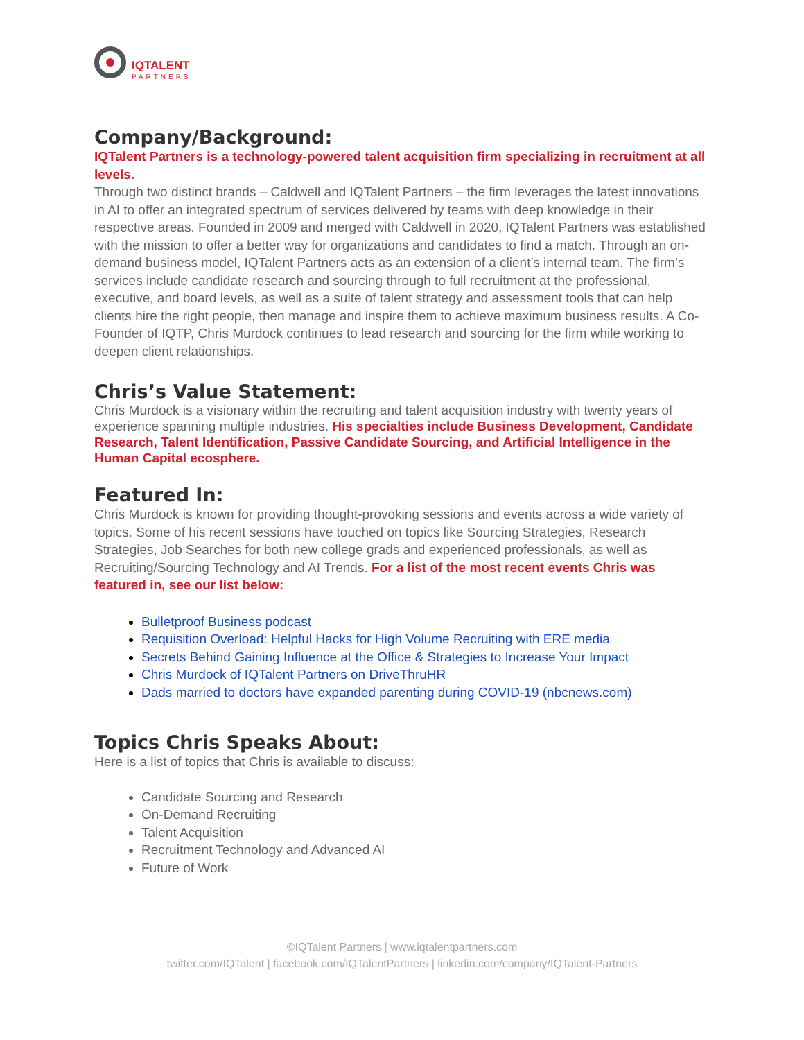IQTALENT
PARTNERS
Company/Background:
IQTalent Partners is a technology-powered talent acquisition firm specializing in recruitment at all levels.
Through two distinct brands – Caldwell and IQTalent Partners – the firm leverages the latest innovations in AI to offer an integrated spectrum of services delivered by teams with deep knowledge in their respective areas. Founded in 2009 and merged with Caldwell in 2020, IQTalent Partners was established with the mission to offer a better way for organizations and candidates to find a match. Through an on-demand business model, IQTalent Partners acts as an extension of a client’s internal team. The firm’s services include candidate research and sourcing through to full recruitment at the professional, executive, and board levels, as well as a suite of talent strategy and assessment tools that can help clients hire the right people, then manage and inspire them to achieve maximum business results. A Co-Founder of IQTP, Chris Murdock continues to lead research and sourcing for the firm while working to deepen client relationships.
Chris’s Value Statement:
Chris Murdock is a visionary within the recruiting and talent acquisition industry with twenty years of experience spanning multiple industries. His specialties include Business Development, Candidate Research, Talent Identification, Passive Candidate Sourcing, and Artificial Intelligence in the Human Capital ecosphere.
Featured In:
Chris Murdock is known for providing thought-provoking sessions and events across a wide variety of topics. Some of his recent sessions have touched on topics like Sourcing Strategies, Research Strategies, Job Searches for both new college grads and experienced professionals, as well as Recruiting/Sourcing Technology and AI Trends. For a list of the most recent events Chris was featured in, see our list below:
Bulletproof Business podcast
Requisition Overload: Helpful Hacks for High Volume Recruiting with ERE media
Secrets Behind Gaining Influence at the Office & Strategies to Increase Your Impact
Chris Murdock of IQTalent Partners on DriveThruHR
Dads married to doctors have expanded parenting during COVID-19 (nbcnews.com)
Topics Chris Speaks About:
Here is a list of topics that Chris is available to discuss:
Candidate Sourcing and Research
On-Demand Recruiting
Talent Acquisition
Recruitment Technology and Advanced AI
Future of Work
©IQTalent Partners | www.iqtalentpartners.com
twitter.com/IQTalent | facebook.com/IQTalentPartners | linkedin.com/company/IQTalent-Partners